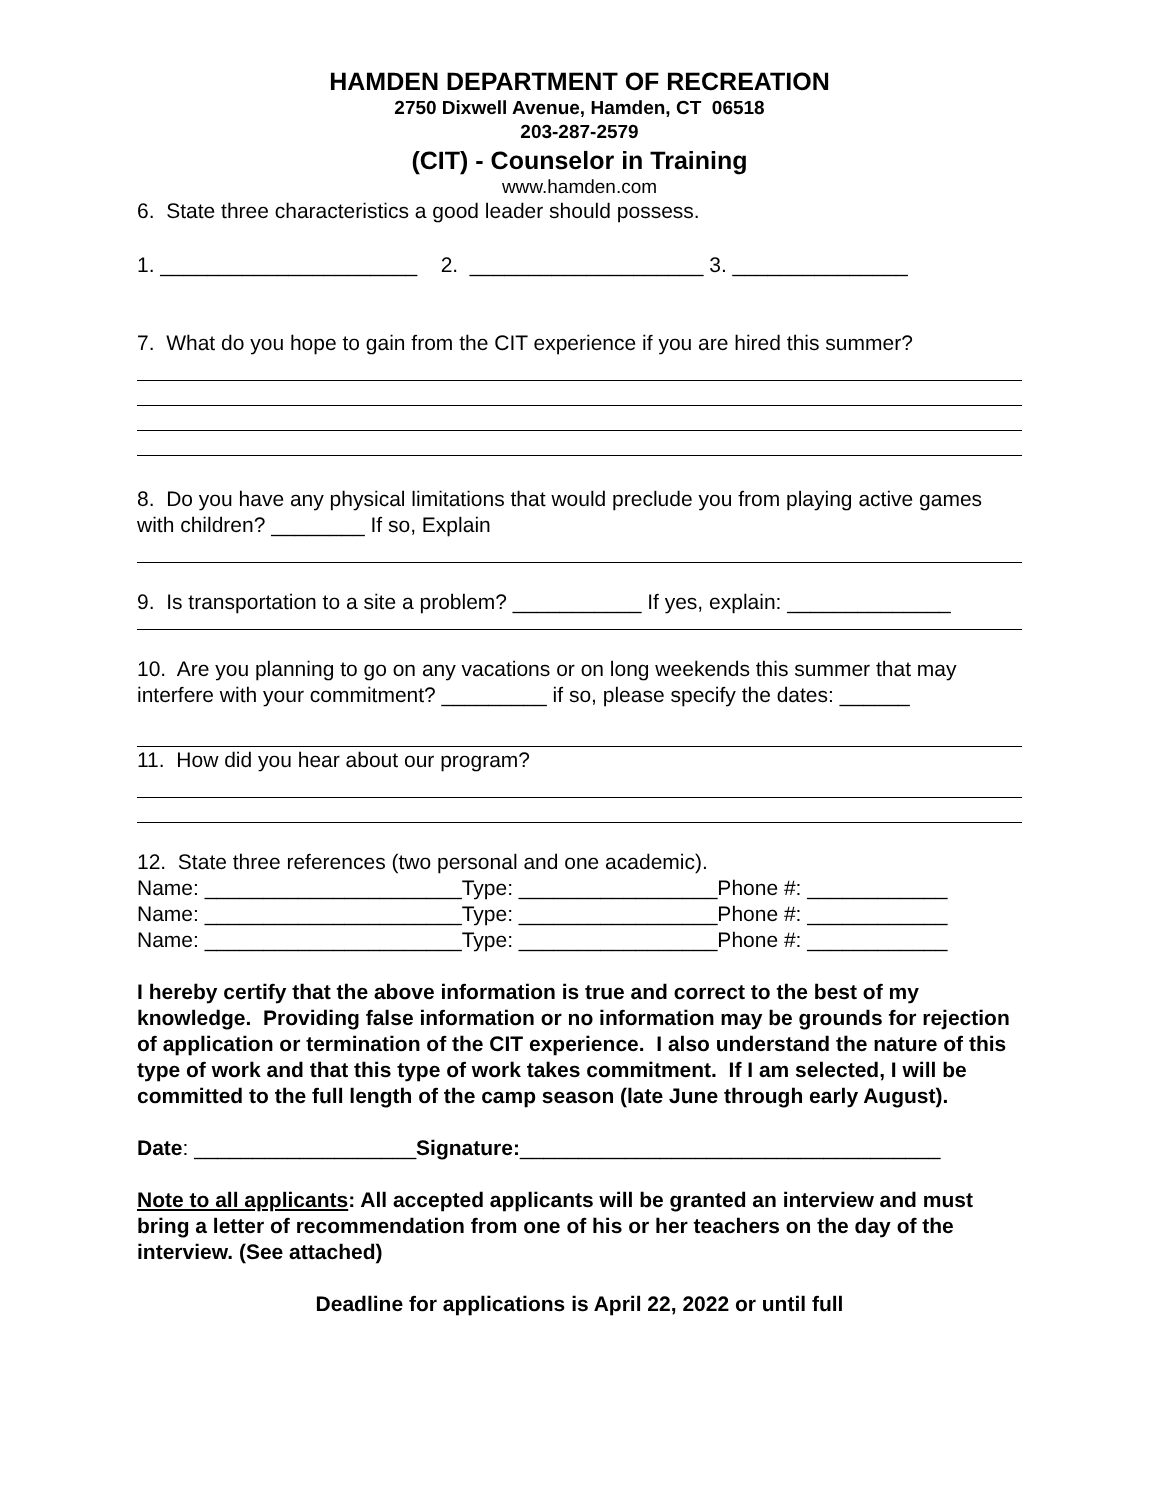HAMDEN DEPARTMENT OF RECREATION
2750 Dixwell Avenue, Hamden, CT 06518
203-287-2579
(CIT) - Counselor in Training
www.hamden.com
6. State three characteristics a good leader should possess.
1. ______________________ 2. ____________________ 3. _______________
7. What do you hope to gain from the CIT experience if you are hired this summer?
8. Do you have any physical limitations that would preclude you from playing active games with children? ________ If so, Explain
9. Is transportation to a site a problem? ___________ If yes, explain: ______________
10. Are you planning to go on any vacations or on long weekends this summer that may interfere with your commitment? _________ if so, please specify the dates: ______
11. How did you hear about our program?
12. State three references (two personal and one academic).
Name: ______________________Type: _________________Phone #: ____________
Name: ______________________Type: _________________Phone #: ____________
Name: ______________________Type: _________________Phone #: ____________
I hereby certify that the above information is true and correct to the best of my knowledge. Providing false information or no information may be grounds for rejection of application or termination of the CIT experience. I also understand the nature of this type of work and that this type of work takes commitment. If I am selected, I will be committed to the full length of the camp season (late June through early August).
Date: ___________________Signature:____________________________________
Note to all applicants: All accepted applicants will be granted an interview and must bring a letter of recommendation from one of his or her teachers on the day of the interview. (See attached)
Deadline for applications is April 22, 2022 or until full